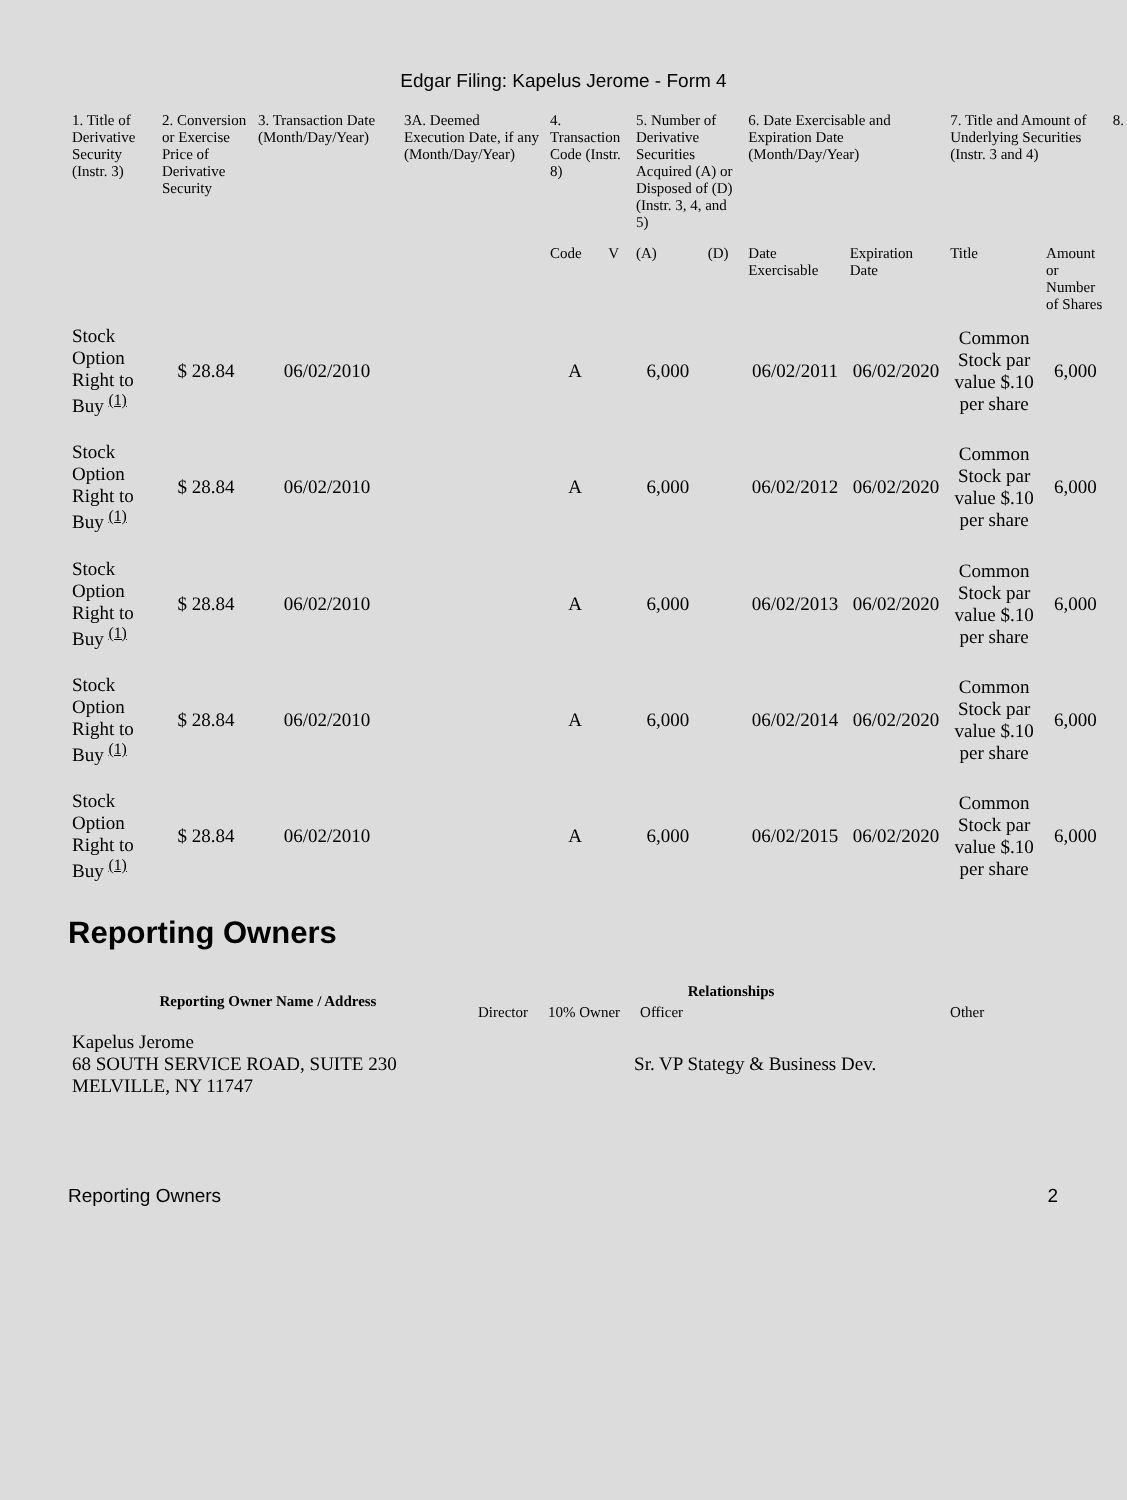Edgar Filing: Kapelus Jerome - Form 4
| 1. Title of Derivative Security (Instr. 3) | 2. Conversion or Exercise Price of Derivative Security | 3. Transaction Date (Month/Day/Year) | 3A. Deemed Execution Date, if any (Month/Day/Year) | 4. Transaction Code (Instr. 8) | | 5. Number of Derivative Securities Acquired (A) or Disposed of (D) (Instr. 3, 4, and 5) | | 6. Date Exercisable and Expiration Date (Month/Day/Year) | | 7. Title and Amount of Underlying Securities (Instr. 3 and 4) | | 8. |
| --- | --- | --- | --- | --- | --- | --- | --- | --- | --- | --- | --- | --- |
| | | | | Code | V | (A) | (D) | Date Exercisable | Expiration Date | Title | Amount or Number of Shares | |
| Stock Option Right to Buy <sup>(1)</sup> | $ 28.84 | 06/02/2010 | | A | | 6,000 | | 06/02/2011 | 06/02/2020 | Common Stock par value $.10 per share | 6,000 | |
| Stock Option Right to Buy <sup>(1)</sup> | $ 28.84 | 06/02/2010 | | A | | 6,000 | | 06/02/2012 | 06/02/2020 | Common Stock par value $.10 per share | 6,000 | |
| Stock Option Right to Buy <sup>(1)</sup> | $ 28.84 | 06/02/2010 | | A | | 6,000 | | 06/02/2013 | 06/02/2020 | Common Stock par value $.10 per share | 6,000 | |
| Stock Option Right to Buy <sup>(1)</sup> | $ 28.84 | 06/02/2010 | | A | | 6,000 | | 06/02/2014 | 06/02/2020 | Common Stock par value $.10 per share | 6,000 | |
| Stock Option Right to Buy <sup>(1)</sup> | $ 28.84 | 06/02/2010 | | A | | 6,000 | | 06/02/2015 | 06/02/2020 | Common Stock par value $.10 per share | 6,000 | |
Reporting Owners
| Reporting Owner Name / Address | Relationships | | | |
| --- | --- | --- | --- | --- |
| | Director | 10% Owner | Officer | Other |
| Kapelus Jerome 68 SOUTH SERVICE ROAD, SUITE 230 MELVILLE, NY 11747 | | | Sr. VP Stategy & Business Dev. | |
Reporting Owners 2